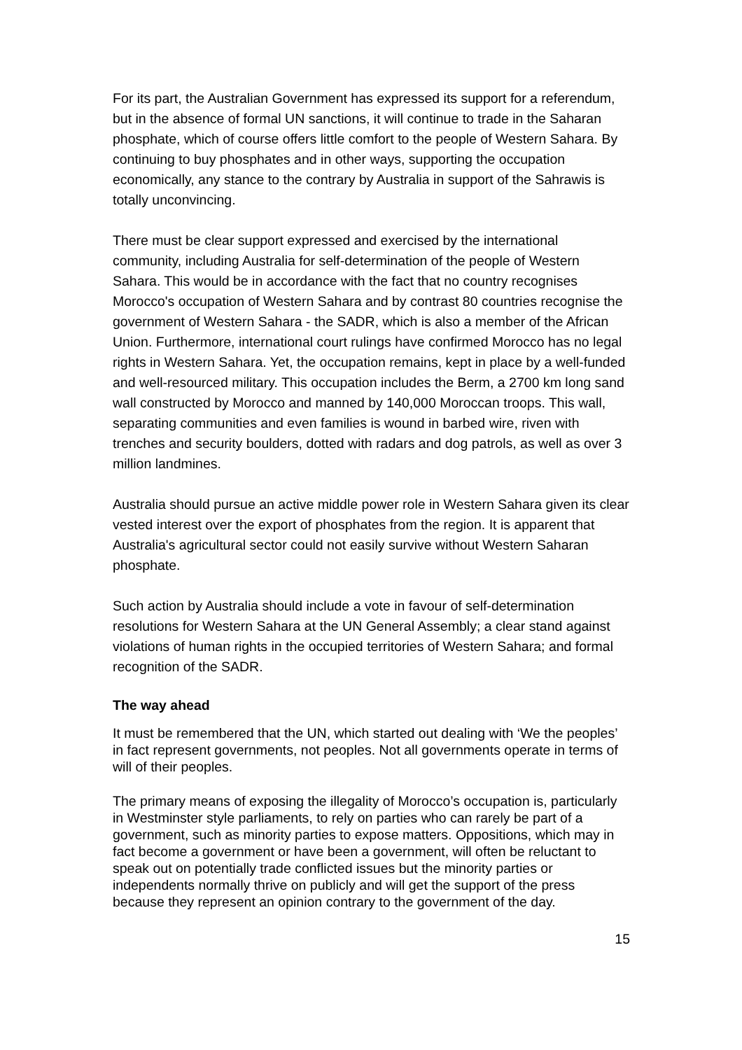For its part, the Australian Government has expressed its support for a referendum, but in the absence of formal UN sanctions, it will continue to trade in the Saharan phosphate, which of course offers little comfort to the people of Western Sahara. By continuing to buy phosphates and in other ways, supporting the occupation economically, any stance to the contrary by Australia in support of the Sahrawis is totally unconvincing.
There must be clear support expressed and exercised by the international community, including Australia for self-determination of the people of Western Sahara. This would be in accordance with the fact that no country recognises Morocco's occupation of Western Sahara and by contrast 80 countries recognise the government of Western Sahara - the SADR, which is also a member of the African Union. Furthermore, international court rulings have confirmed Morocco has no legal rights in Western Sahara. Yet, the occupation remains, kept in place by a well-funded and well-resourced military. This occupation includes the Berm, a 2700 km long sand wall constructed by Morocco and manned by 140,000 Moroccan troops. This wall, separating communities and even families is wound in barbed wire, riven with trenches and security boulders, dotted with radars and dog patrols, as well as over 3 million landmines.
Australia should pursue an active middle power role in Western Sahara given its clear vested interest over the export of phosphates from the region. It is apparent that Australia's agricultural sector could not easily survive without Western Saharan phosphate.
Such action by Australia should include a vote in favour of self-determination resolutions for Western Sahara at the UN General Assembly; a clear stand against violations of human rights in the occupied territories of Western Sahara; and formal recognition of the SADR.
The way ahead
It must be remembered that the UN, which started out dealing with ‘We the peoples’ in fact represent governments, not peoples. Not all governments operate in terms of will of their peoples.
The primary means of exposing the illegality of Morocco’s occupation is, particularly in Westminster style parliaments, to rely on parties who can rarely be part of a government, such as minority parties to expose matters. Oppositions, which may in fact become a government or have been a government, will often be reluctant to speak out on potentially trade conflicted issues but the minority parties or independents normally thrive on publicly and will get the support of the press because they represent an opinion contrary to the government of the day.
15